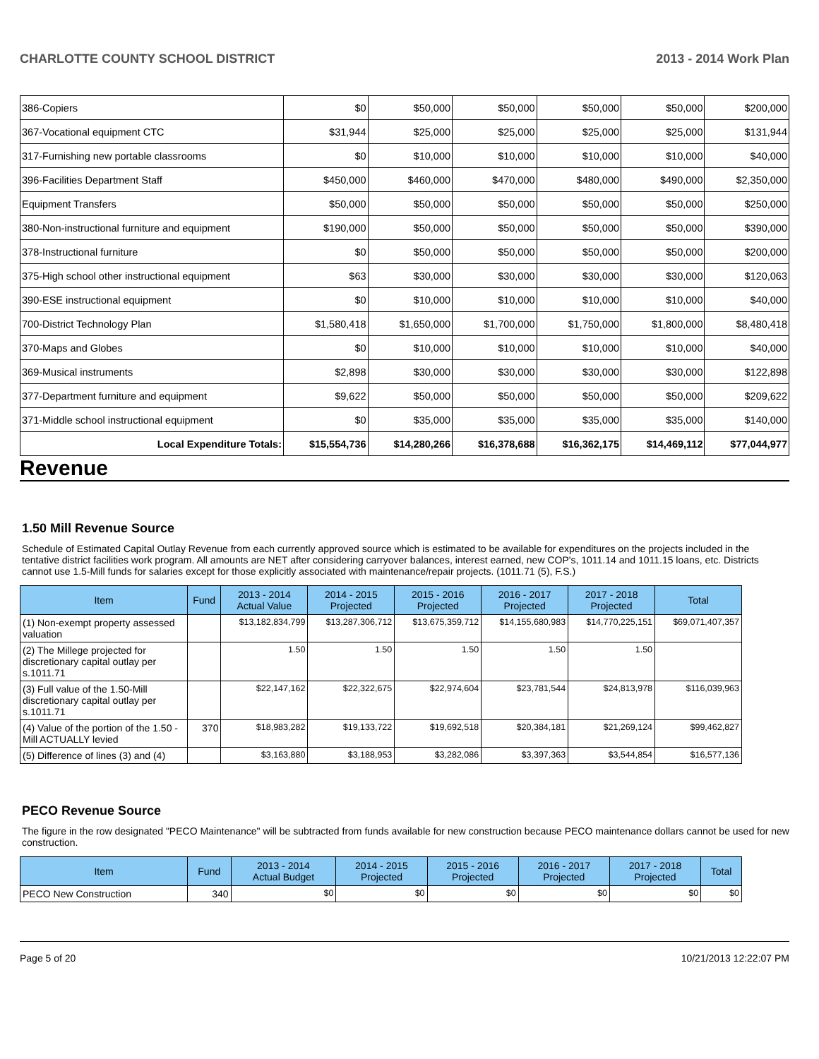CHARLOTTE COUNTY SCHOOL DISTRICT 2013 - 2014 Work Plan
| 386-Copiers | $0 | $50,000 | $50,000 | $50,000 | $50,000 | $200,000 |
| 367-Vocational equipment CTC | $31,944 | $25,000 | $25,000 | $25,000 | $25,000 | $131,944 |
| 317-Furnishing new portable classrooms | $0 | $10,000 | $10,000 | $10,000 | $10,000 | $40,000 |
| 396-Facilities Department Staff | $450,000 | $460,000 | $470,000 | $480,000 | $490,000 | $2,350,000 |
| Equipment Transfers | $50,000 | $50,000 | $50,000 | $50,000 | $50,000 | $250,000 |
| 380-Non-instructional furniture and equipment | $190,000 | $50,000 | $50,000 | $50,000 | $50,000 | $390,000 |
| 378-Instructional furniture | $0 | $50,000 | $50,000 | $50,000 | $50,000 | $200,000 |
| 375-High school other instructional equipment | $63 | $30,000 | $30,000 | $30,000 | $30,000 | $120,063 |
| 390-ESE instructional equipment | $0 | $10,000 | $10,000 | $10,000 | $10,000 | $40,000 |
| 700-District Technology Plan | $1,580,418 | $1,650,000 | $1,700,000 | $1,750,000 | $1,800,000 | $8,480,418 |
| 370-Maps and Globes | $0 | $10,000 | $10,000 | $10,000 | $10,000 | $40,000 |
| 369-Musical instruments | $2,898 | $30,000 | $30,000 | $30,000 | $30,000 | $122,898 |
| 377-Department furniture and equipment | $9,622 | $50,000 | $50,000 | $50,000 | $50,000 | $209,622 |
| 371-Middle school instructional equipment | $0 | $35,000 | $35,000 | $35,000 | $35,000 | $140,000 |
| Local Expenditure Totals: | $15,554,736 | $14,280,266 | $16,378,688 | $16,362,175 | $14,469,112 | $77,044,977 |
Revenue
1.50 Mill Revenue Source
Schedule of Estimated Capital Outlay Revenue from each currently approved source which is estimated to be available for expenditures on the projects included in the tentative district facilities work program. All amounts are NET after considering carryover balances, interest earned, new COP's, 1011.14 and 1011.15 loans, etc. Districts cannot use 1.5-Mill funds for salaries except for those explicitly associated with maintenance/repair projects. (1011.71 (5), F.S.)
| Item | Fund | 2013 - 2014 Actual Value | 2014 - 2015 Projected | 2015 - 2016 Projected | 2016 - 2017 Projected | 2017 - 2018 Projected | Total |
| --- | --- | --- | --- | --- | --- | --- | --- |
| (1) Non-exempt property assessed valuation | | $13,182,834,799 | $13,287,306,712 | $13,675,359,712 | $14,155,680,983 | $14,770,225,151 | $69,071,407,357 |
| (2) The Millege projected for discretionary capital outlay per s.1011.71 | | 1.50 | 1.50 | 1.50 | 1.50 | 1.50 | |
| (3) Full value of the 1.50-Mill discretionary capital outlay per s.1011.71 | | $22,147,162 | $22,322,675 | $22,974,604 | $23,781,544 | $24,813,978 | $116,039,963 |
| (4) Value of the portion of the 1.50 -Mill ACTUALLY levied | 370 | $18,983,282 | $19,133,722 | $19,692,518 | $20,384,181 | $21,269,124 | $99,462,827 |
| (5) Difference of lines (3) and (4) | | $3,163,880 | $3,188,953 | $3,282,086 | $3,397,363 | $3,544,854 | $16,577,136 |
PECO Revenue Source
The figure in the row designated "PECO Maintenance" will be subtracted from funds available for new construction because PECO maintenance dollars cannot be used for new construction.
| Item | Fund | 2013 - 2014 Actual Budget | 2014 - 2015 Projected | 2015 - 2016 Projected | 2016 - 2017 Projected | 2017 - 2018 Projected | Total |
| --- | --- | --- | --- | --- | --- | --- | --- |
| PECO New Construction | 340 | $0 | $0 | $0 | $0 | $0 | $0 |
Page 5 of 20 10/21/2013 12:22:07 PM